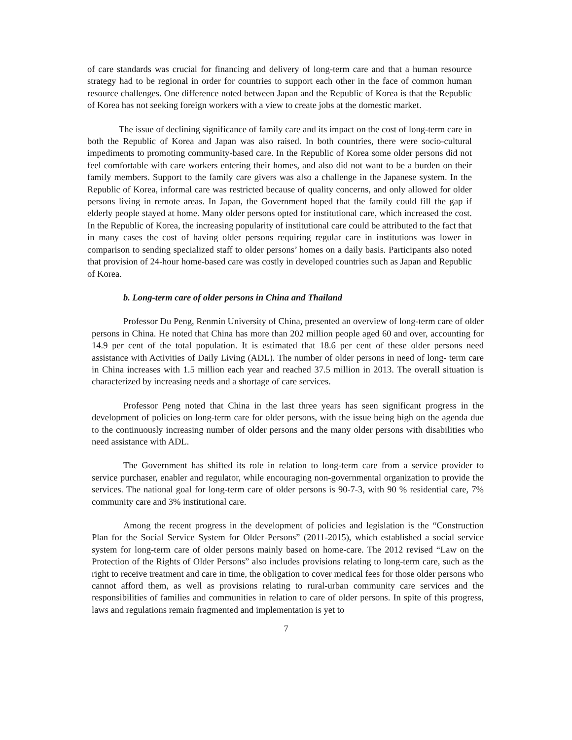of care standards was crucial for financing and delivery of long-term care and that a human resource strategy had to be regional in order for countries to support each other in the face of common human resource challenges. One difference noted between Japan and the Republic of Korea is that the Republic of Korea has not seeking foreign workers with a view to create jobs at the domestic market.
The issue of declining significance of family care and its impact on the cost of long-term care in both the Republic of Korea and Japan was also raised. In both countries, there were socio-cultural impediments to promoting community-based care. In the Republic of Korea some older persons did not feel comfortable with care workers entering their homes, and also did not want to be a burden on their family members. Support to the family care givers was also a challenge in the Japanese system. In the Republic of Korea, informal care was restricted because of quality concerns, and only allowed for older persons living in remote areas. In Japan, the Government hoped that the family could fill the gap if elderly people stayed at home. Many older persons opted for institutional care, which increased the cost. In the Republic of Korea, the increasing popularity of institutional care could be attributed to the fact that in many cases the cost of having older persons requiring regular care in institutions was lower in comparison to sending specialized staff to older persons’ homes on a daily basis. Participants also noted that provision of 24-hour home-based care was costly in developed countries such as Japan and Republic of Korea.
b. Long-term care of older persons in China and Thailand
Professor Du Peng, Renmin University of China, presented an overview of long-term care of older persons in China. He noted that China has more than 202 million people aged 60 and over, accounting for 14.9 per cent of the total population. It is estimated that 18.6 per cent of these older persons need assistance with Activities of Daily Living (ADL). The number of older persons in need of long- term care in China increases with 1.5 million each year and reached 37.5 million in 2013. The overall situation is characterized by increasing needs and a shortage of care services.
Professor Peng noted that China in the last three years has seen significant progress in the development of policies on long-term care for older persons, with the issue being high on the agenda due to the continuously increasing number of older persons and the many older persons with disabilities who need assistance with ADL.
The Government has shifted its role in relation to long-term care from a service provider to service purchaser, enabler and regulator, while encouraging non-governmental organization to provide the services. The national goal for long-term care of older persons is 90-7-3, with 90 % residential care, 7% community care and 3% institutional care.
Among the recent progress in the development of policies and legislation is the “Construction Plan for the Social Service System for Older Persons” (2011-2015), which established a social service system for long-term care of older persons mainly based on home-care. The 2012 revised “Law on the Protection of the Rights of Older Persons” also includes provisions relating to long-term care, such as the right to receive treatment and care in time, the obligation to cover medical fees for those older persons who cannot afford them, as well as provisions relating to rural-urban community care services and the responsibilities of families and communities in relation to care of older persons. In spite of this progress, laws and regulations remain fragmented and implementation is yet to
7